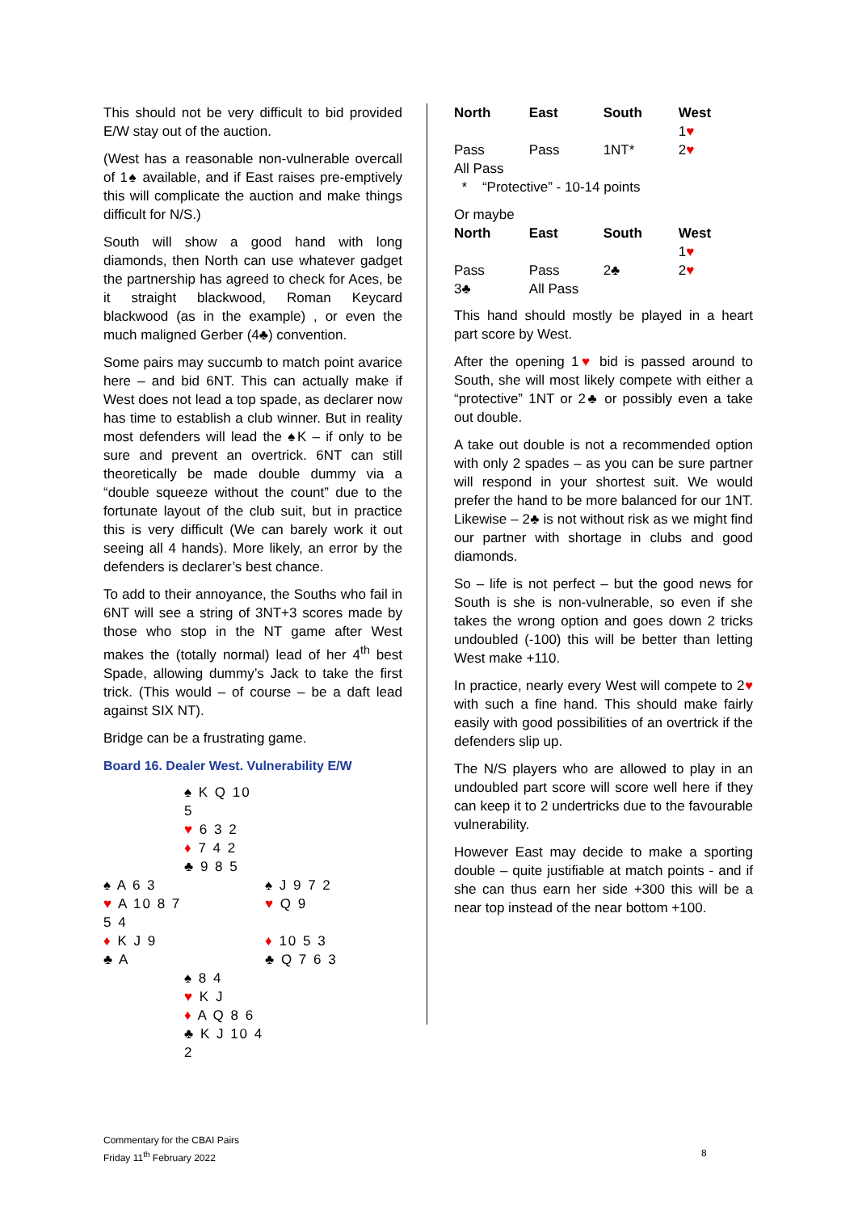This should not be very difficult to bid provided E/W stay out of the auction.
(West has a reasonable non-vulnerable overcall of 1♠ available, and if East raises pre-emptively this will complicate the auction and make things difficult for N/S.)
South will show a good hand with long diamonds, then North can use whatever gadget the partnership has agreed to check for Aces, be it straight blackwood, Roman Keycard blackwood (as in the example) , or even the much maligned Gerber (4♣) convention.
Some pairs may succumb to match point avarice here – and bid 6NT. This can actually make if West does not lead a top spade, as declarer now has time to establish a club winner. But in reality most defenders will lead the ♠K – if only to be sure and prevent an overtrick. 6NT can still theoretically be made double dummy via a “double squeeze without the count” due to the fortunate layout of the club suit, but in practice this is very difficult (We can barely work it out seeing all 4 hands). More likely, an error by the defenders is declarer’s best chance.
To add to their annoyance, the Souths who fail in 6NT will see a string of 3NT+3 scores made by those who stop in the NT game after West makes the (totally normal) lead of her 4<sup>th</sup> best Spade, allowing dummy’s Jack to take the first trick. (This would – of course – be a daft lead against SIX NT).
Bridge can be a frustrating game.
Board 16. Dealer West. Vulnerability E/W
| | ♠ K Q 10 5 | |
| | ♥ 6 3 2 | |
| | ♦ 7 4 2 | |
| | ♣ 9 8 5 | |
| ♠ A 6 3 | | ♠ J 9 7 2 |
| ♥ A 10 8 7 5 4 | | ♥ Q 9 |
| ♦ K J 9 | | ♦ 10 5 3 |
| ♣ A | | ♣ Q 7 6 3 |
| | ♠ 8 4 | |
| | ♥ K J | |
| | ♦ A Q 8 6 | |
| | ♣ K J 10 4 2 | |
| North | East | South | West |
| --- | --- | --- | --- |
| | | | 1 ♥ |
| Pass | Pass | 1NT* | 2 ♥ |
| All Pass | | | |
* “Protective” - 10-14 points
Or maybe
| North | East | South | West |
| --- | --- | --- | --- |
| | | | 1 ♥ |
| Pass | Pass | 2♣ | 2 ♥ |
| 3♣ | All Pass | | |
This hand should mostly be played in a heart part score by West.
After the opening 1♥ bid is passed around to South, she will most likely compete with either a “protective” 1NT or 2♣ or possibly even a take out double.
A take out double is not a recommended option with only 2 spades – as you can be sure partner will respond in your shortest suit. We would prefer the hand to be more balanced for our 1NT. Likewise – 2♣ is not without risk as we might find our partner with shortage in clubs and good diamonds.
So – life is not perfect – but the good news for South is she is non-vulnerable, so even if she takes the wrong option and goes down 2 tricks undoubled (-100) this will be better than letting West make +110.
In practice, nearly every West will compete to 2♥ with such a fine hand. This should make fairly easily with good possibilities of an overtrick if the defenders slip up.
The N/S players who are allowed to play in an undoubled part score will score well here if they can keep it to 2 undertricks due to the favourable vulnerability.
However East may decide to make a sporting double – quite justifiable at match points - and if she can thus earn her side +300 this will be a near top instead of the near bottom +100.
Commentary for the CBAI Pairs
Friday 11<sup>th</sup> February 2022
8